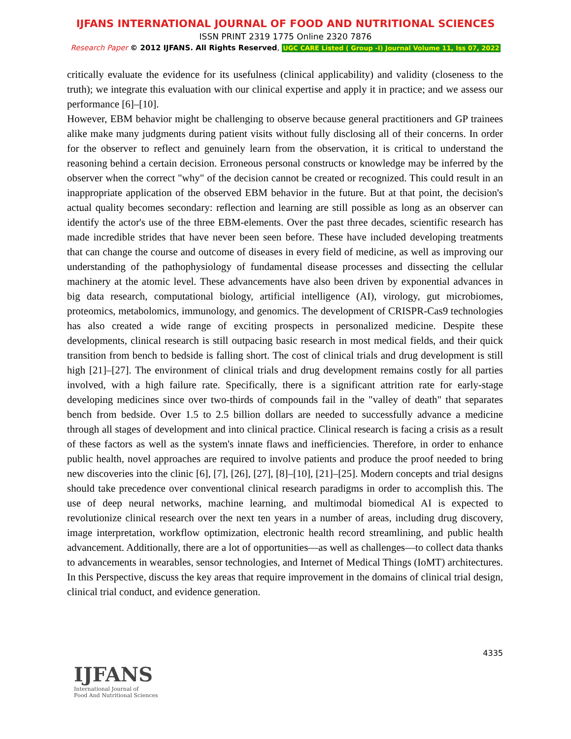IJFANS INTERNATIONAL JOURNAL OF FOOD AND NUTRITIONAL SCIENCES
ISSN PRINT 2319 1775 Online 2320 7876
Research Paper © 2012 IJFANS. All Rights Reserved, UGC CARE Listed ( Group -I) Journal Volume 11, Iss 07, 2022
critically evaluate the evidence for its usefulness (clinical applicability) and validity (closeness to the truth); we integrate this evaluation with our clinical expertise and apply it in practice; and we assess our performance [6]–[10].
However, EBM behavior might be challenging to observe because general practitioners and GP trainees alike make many judgments during patient visits without fully disclosing all of their concerns. In order for the observer to reflect and genuinely learn from the observation, it is critical to understand the reasoning behind a certain decision. Erroneous personal constructs or knowledge may be inferred by the observer when the correct "why" of the decision cannot be created or recognized. This could result in an inappropriate application of the observed EBM behavior in the future. But at that point, the decision's actual quality becomes secondary: reflection and learning are still possible as long as an observer can identify the actor's use of the three EBM-elements. Over the past three decades, scientific research has made incredible strides that have never been seen before. These have included developing treatments that can change the course and outcome of diseases in every field of medicine, as well as improving our understanding of the pathophysiology of fundamental disease processes and dissecting the cellular machinery at the atomic level. These advancements have also been driven by exponential advances in big data research, computational biology, artificial intelligence (AI), virology, gut microbiomes, proteomics, metabolomics, immunology, and genomics. The development of CRISPR-Cas9 technologies has also created a wide range of exciting prospects in personalized medicine. Despite these developments, clinical research is still outpacing basic research in most medical fields, and their quick transition from bench to bedside is falling short. The cost of clinical trials and drug development is still high [21]–[27]. The environment of clinical trials and drug development remains costly for all parties involved, with a high failure rate. Specifically, there is a significant attrition rate for early-stage developing medicines since over two-thirds of compounds fail in the "valley of death" that separates bench from bedside. Over 1.5 to 2.5 billion dollars are needed to successfully advance a medicine through all stages of development and into clinical practice. Clinical research is facing a crisis as a result of these factors as well as the system's innate flaws and inefficiencies. Therefore, in order to enhance public health, novel approaches are required to involve patients and produce the proof needed to bring new discoveries into the clinic [6], [7], [26], [27], [8]–[10], [21]–[25]. Modern concepts and trial designs should take precedence over conventional clinical research paradigms in order to accomplish this. The use of deep neural networks, machine learning, and multimodal biomedical AI is expected to revolutionize clinical research over the next ten years in a number of areas, including drug discovery, image interpretation, workflow optimization, electronic health record streamlining, and public health advancement. Additionally, there are a lot of opportunities—as well as challenges—to collect data thanks to advancements in wearables, sensor technologies, and Internet of Medical Things (IoMT) architectures. In this Perspective, discuss the key areas that require improvement in the domains of clinical trial design, clinical trial conduct, and evidence generation.
4335
IJFANS
International Journal of
Food And Nutritional Sciences